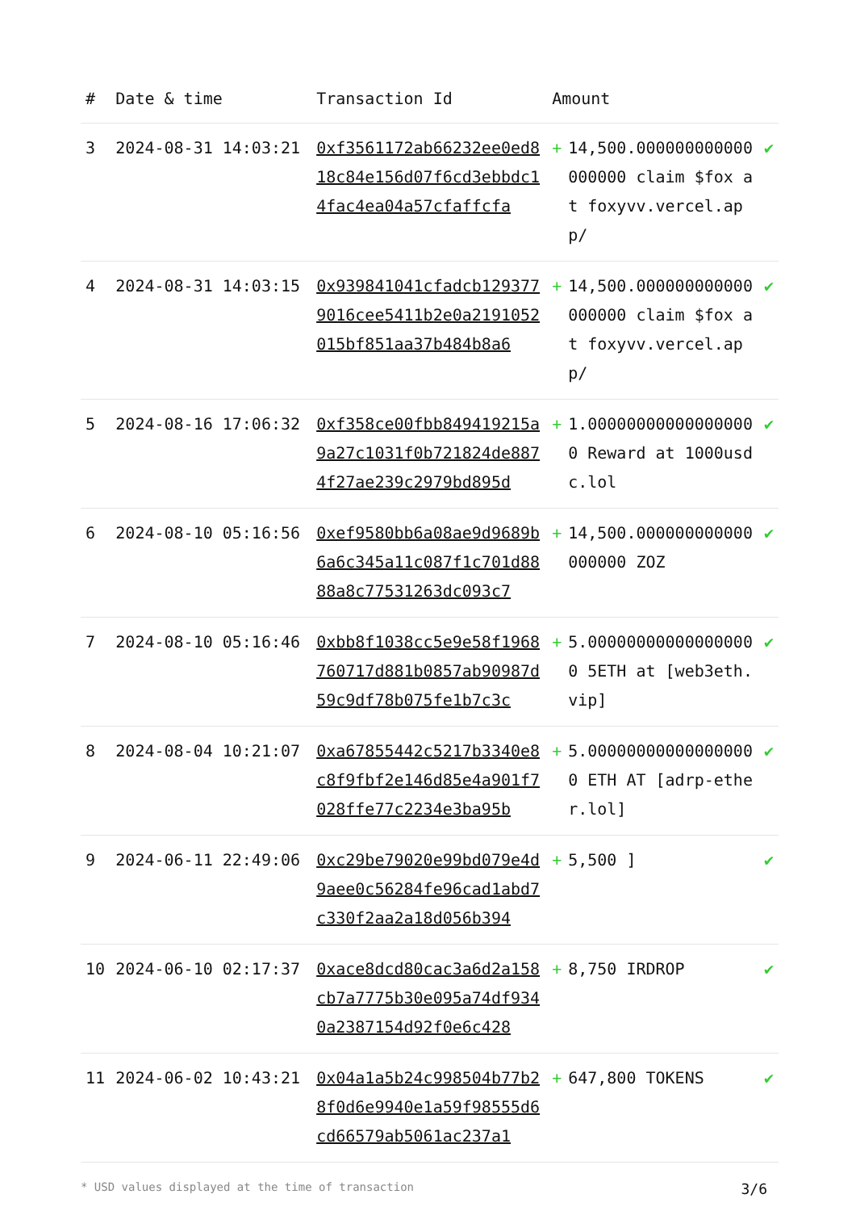| # | Date & time | Transaction Id | Amount | | |
| --- | --- | --- | --- | --- | --- |
| 3 | 2024-08-31 14:03:21 | 0xf3561172ab66232ee0ed818c84e156d07f6cd3ebbdc14fac4ea04a57cfaffcfa | + | 14,500.000000000000000000 claim $fox at foxyvv.vercel.app/ | ✔ |
| 4 | 2024-08-31 14:03:15 | 0x939841041cfadcb1293779016cee5411b2e0a2191052015bf851aa37b484b8a6 | + | 14,500.000000000000000000 claim $fox at foxyvv.vercel.app/ | ✔ |
| 5 | 2024-08-16 17:06:32 | 0xf358ce00fbb849419215a9a27c1031f0b721824de8874f27ae239c2979bd895d | + | 1.000000000000000000 Reward at 1000usdc.lol | ✔ |
| 6 | 2024-08-10 05:16:56 | 0xef9580bb6a08ae9d9689b6a6c345a11c087f1c701d8888a8c77531263dc093c7 | + | 14,500.000000000000000000 ZOZ | ✔ |
| 7 | 2024-08-10 05:16:46 | 0xbb8f1038cc5e9e58f1968760717d881b0857ab90987d59c9df78b075fe1b7c3c | + | 5.000000000000000000 5ETH at [web3eth.vip] | ✔ |
| 8 | 2024-08-04 10:21:07 | 0xa67855442c5217b3340e8c8f9fbf2e146d85e4a901f7028ffe77c2234e3ba95b | + | 5.000000000000000000 ETH AT [adrp-ether.lol] | ✔ |
| 9 | 2024-06-11 22:49:06 | 0xc29be79020e99bd079e4d9aee0c56284fe96cad1abd7c330f2aa2a18d056b394 | + | 5,500 ] | ✔ |
| 10 | 2024-06-10 02:17:37 | 0xace8dcd80cac3a6d2a158cb7a7775b30e095a74df9340a2387154d92f0e6c428 | + | 8,750 IRDROP | ✔ |
| 11 | 2024-06-02 10:43:21 | 0x04a1a5b24c998504b77b28f0d6e9940e1a59f98555d6cd66579ab5061ac237a1 | + | 647,800 TOKENS | ✔ |
* USD values displayed at the time of transaction 3/6